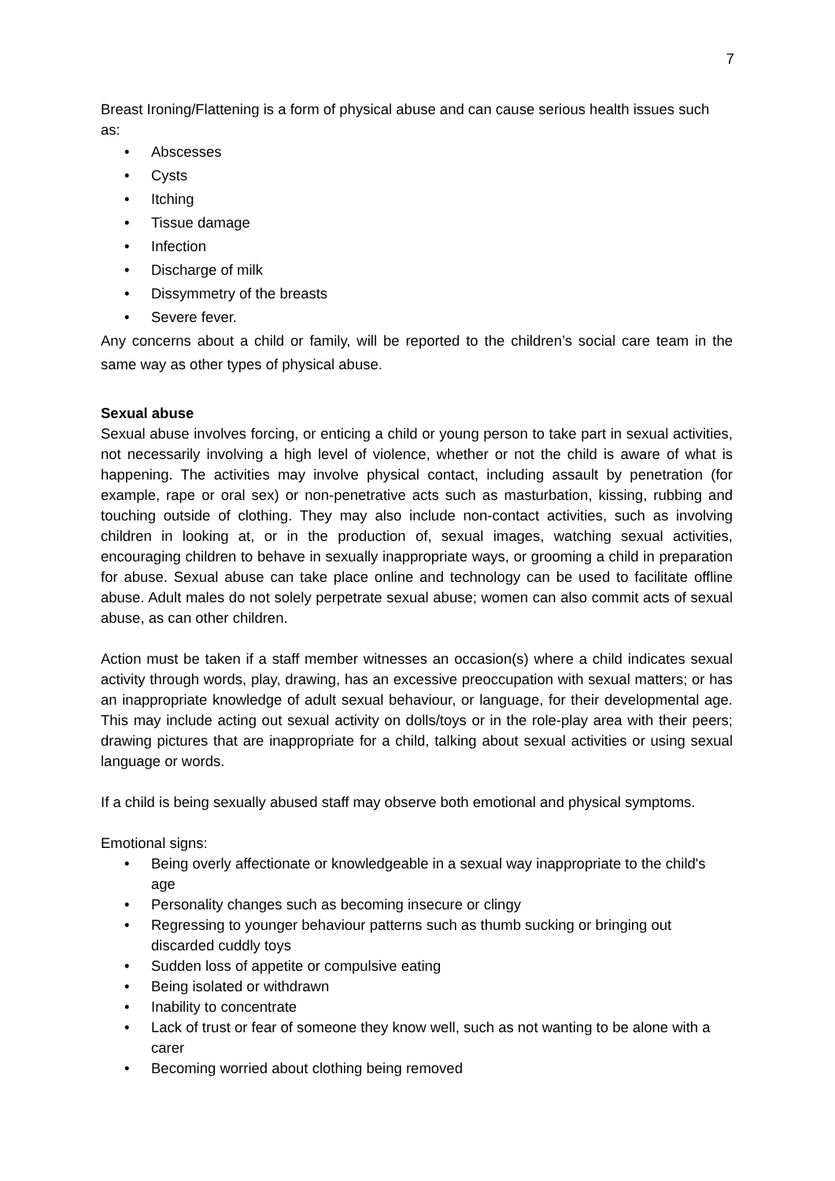7
Breast Ironing/Flattening is a form of physical abuse and can cause serious health issues such as:
• Abscesses
• Cysts
• Itching
• Tissue damage
• Infection
• Discharge of milk
• Dissymmetry of the breasts
• Severe fever.
Any concerns about a child or family, will be reported to the children’s social care team in the same way as other types of physical abuse.
Sexual abuse
Sexual abuse involves forcing, or enticing a child or young person to take part in sexual activities, not necessarily involving a high level of violence, whether or not the child is aware of what is happening. The activities may involve physical contact, including assault by penetration (for example, rape or oral sex) or non-penetrative acts such as masturbation, kissing, rubbing and touching outside of clothing. They may also include non-contact activities, such as involving children in looking at, or in the production of, sexual images, watching sexual activities, encouraging children to behave in sexually inappropriate ways, or grooming a child in preparation for abuse. Sexual abuse can take place online and technology can be used to facilitate offline abuse. Adult males do not solely perpetrate sexual abuse; women can also commit acts of sexual abuse, as can other children.
Action must be taken if a staff member witnesses an occasion(s) where a child indicates sexual activity through words, play, drawing, has an excessive preoccupation with sexual matters; or has an inappropriate knowledge of adult sexual behaviour, or language, for their developmental age. This may include acting out sexual activity on dolls/toys or in the role-play area with their peers; drawing pictures that are inappropriate for a child, talking about sexual activities or using sexual language or words.
If a child is being sexually abused staff may observe both emotional and physical symptoms.
Emotional signs:
• Being overly affectionate or knowledgeable in a sexual way inappropriate to the child's age
• Personality changes such as becoming insecure or clingy
• Regressing to younger behaviour patterns such as thumb sucking or bringing out discarded cuddly toys
• Sudden loss of appetite or compulsive eating
• Being isolated or withdrawn
• Inability to concentrate
• Lack of trust or fear of someone they know well, such as not wanting to be alone with a carer
• Becoming worried about clothing being removed